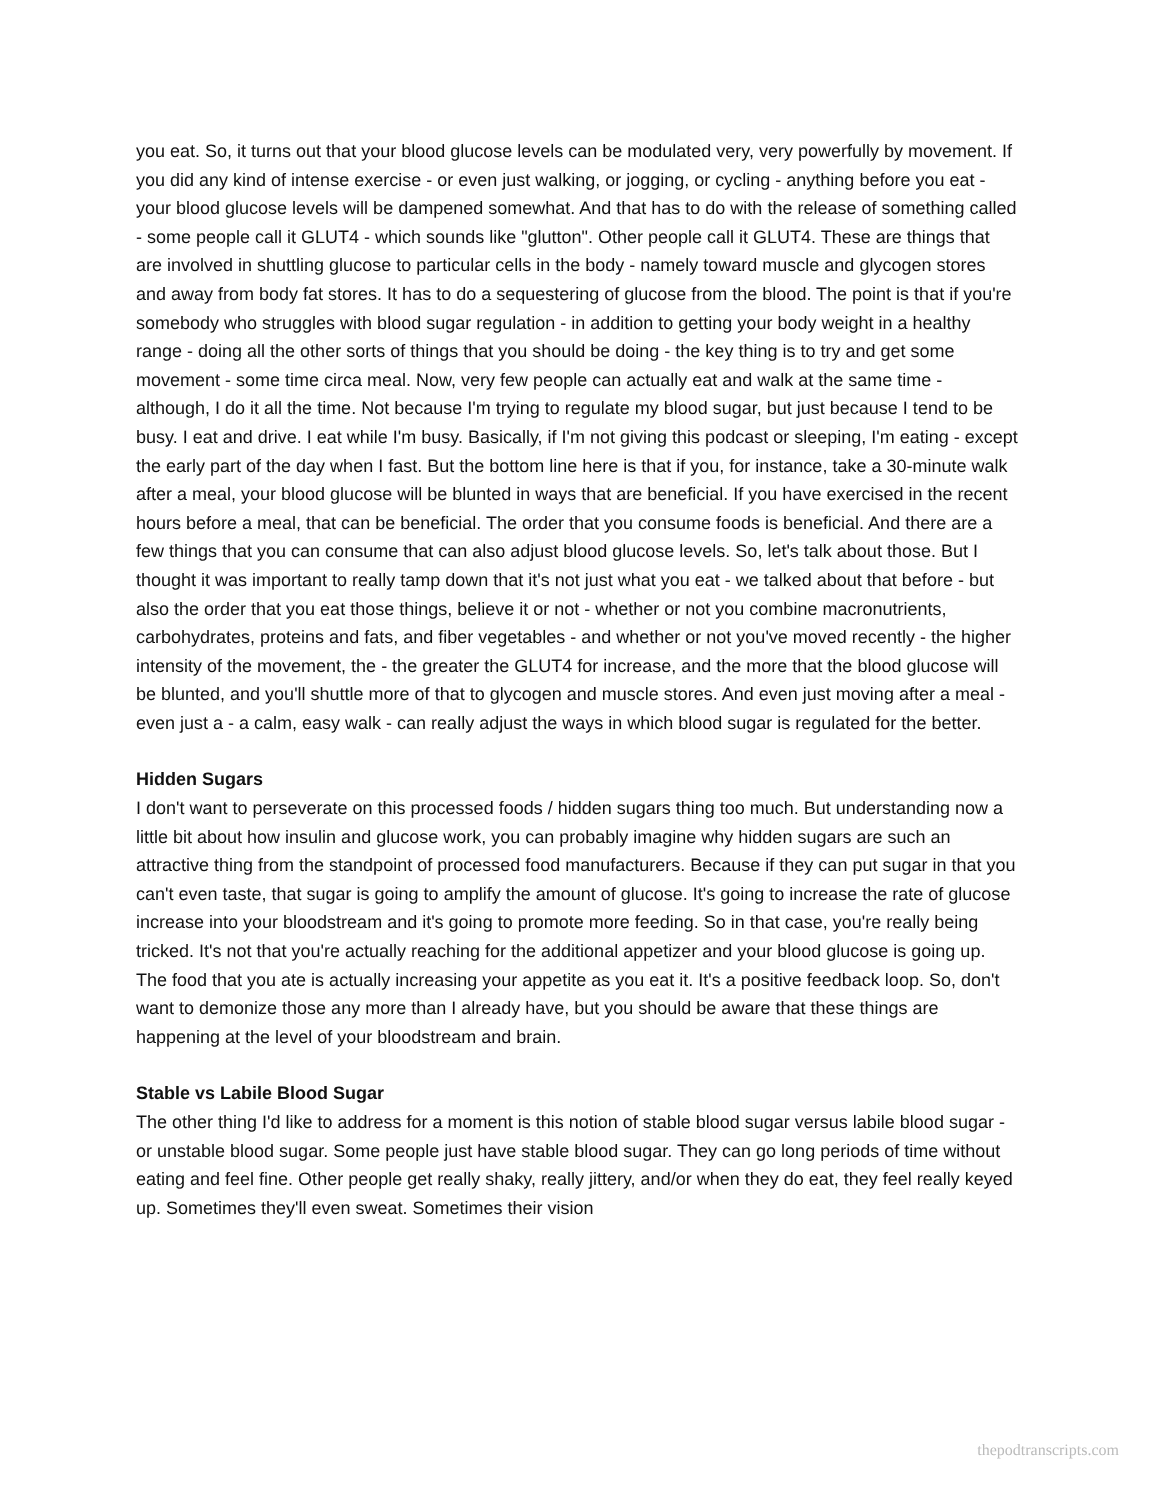you eat. So, it turns out that your blood glucose levels can be modulated very, very powerfully by movement. If you did any kind of intense exercise - or even just walking, or jogging, or cycling - anything before you eat - your blood glucose levels will be dampened somewhat. And that has to do with the release of something called - some people call it GLUT4 - which sounds like "glutton". Other people call it GLUT4. These are things that are involved in shuttling glucose to particular cells in the body - namely toward muscle and glycogen stores and away from body fat stores. It has to do a sequestering of glucose from the blood. The point is that if you're somebody who struggles with blood sugar regulation - in addition to getting your body weight in a healthy range - doing all the other sorts of things that you should be doing - the key thing is to try and get some movement - some time circa meal. Now, very few people can actually eat and walk at the same time - although, I do it all the time. Not because I'm trying to regulate my blood sugar, but just because I tend to be busy. I eat and drive. I eat while I'm busy. Basically, if I'm not giving this podcast or sleeping, I'm eating - except the early part of the day when I fast. But the bottom line here is that if you, for instance, take a 30-minute walk after a meal, your blood glucose will be blunted in ways that are beneficial. If you have exercised in the recent hours before a meal, that can be beneficial. The order that you consume foods is beneficial. And there are a few things that you can consume that can also adjust blood glucose levels. So, let's talk about those. But I thought it was important to really tamp down that it's not just what you eat - we talked about that before - but also the order that you eat those things, believe it or not - whether or not you combine macronutrients, carbohydrates, proteins and fats, and fiber vegetables - and whether or not you've moved recently - the higher intensity of the movement, the - the greater the GLUT4 for increase, and the more that the blood glucose will be blunted, and you'll shuttle more of that to glycogen and muscle stores. And even just moving after a meal - even just a - a calm, easy walk - can really adjust the ways in which blood sugar is regulated for the better.
Hidden Sugars
I don't want to perseverate on this processed foods / hidden sugars thing too much. But understanding now a little bit about how insulin and glucose work, you can probably imagine why hidden sugars are such an attractive thing from the standpoint of processed food manufacturers. Because if they can put sugar in that you can't even taste, that sugar is going to amplify the amount of glucose. It's going to increase the rate of glucose increase into your bloodstream and it's going to promote more feeding. So in that case, you're really being tricked. It's not that you're actually reaching for the additional appetizer and your blood glucose is going up. The food that you ate is actually increasing your appetite as you eat it. It's a positive feedback loop. So, don't want to demonize those any more than I already have, but you should be aware that these things are happening at the level of your bloodstream and brain.
Stable vs Labile Blood Sugar
The other thing I'd like to address for a moment is this notion of stable blood sugar versus labile blood sugar - or unstable blood sugar. Some people just have stable blood sugar. They can go long periods of time without eating and feel fine. Other people get really shaky, really jittery, and/or when they do eat, they feel really keyed up. Sometimes they'll even sweat. Sometimes their vision
thepodtranscripts.com